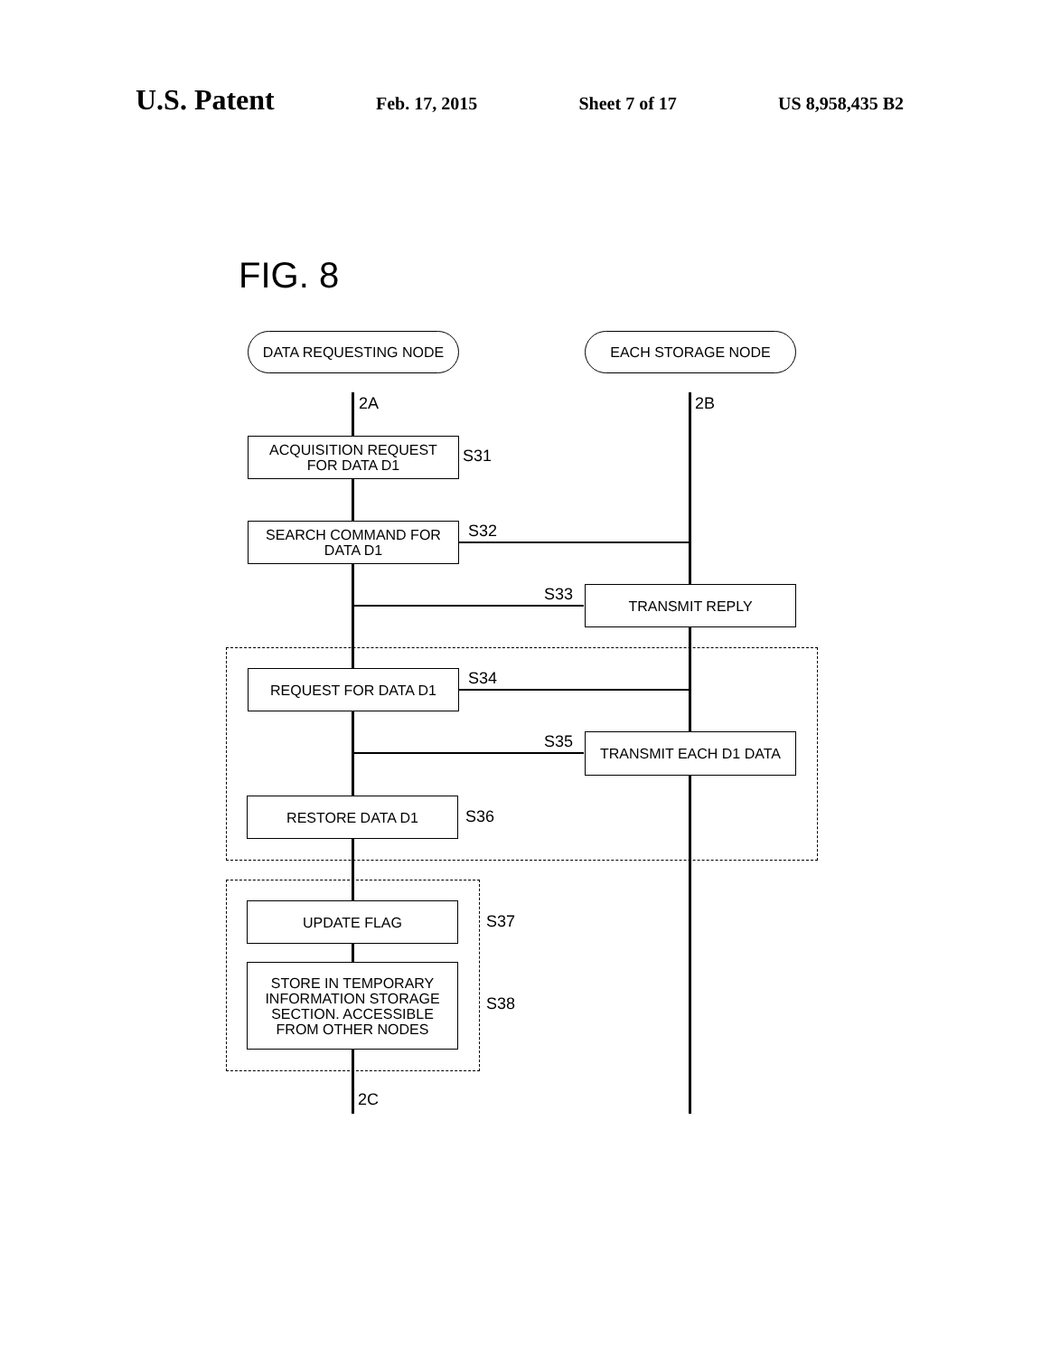U.S. Patent Feb. 17, 2015 Sheet 7 of 17 US 8,958,435 B2
FIG. 8
DATA REQUESTING NODE EACH STORAGE NODE
2A 2B
ACQUISITION REQUEST
FOR DATA D1
S31
SEARCH COMMAND FOR
DATA D1
S32
S33 TRANSMIT REPLY
REQUEST FOR DATA D1 S34
S35 TRANSMIT EACH D1 DATA
RESTORE DATA D1
S36
UPDATE FLAG
S37
STORE IN TEMPORARY
INFORMATION STORAGE
SECTION. ACCESSIBLE
FROM OTHER NODES
S38
2C